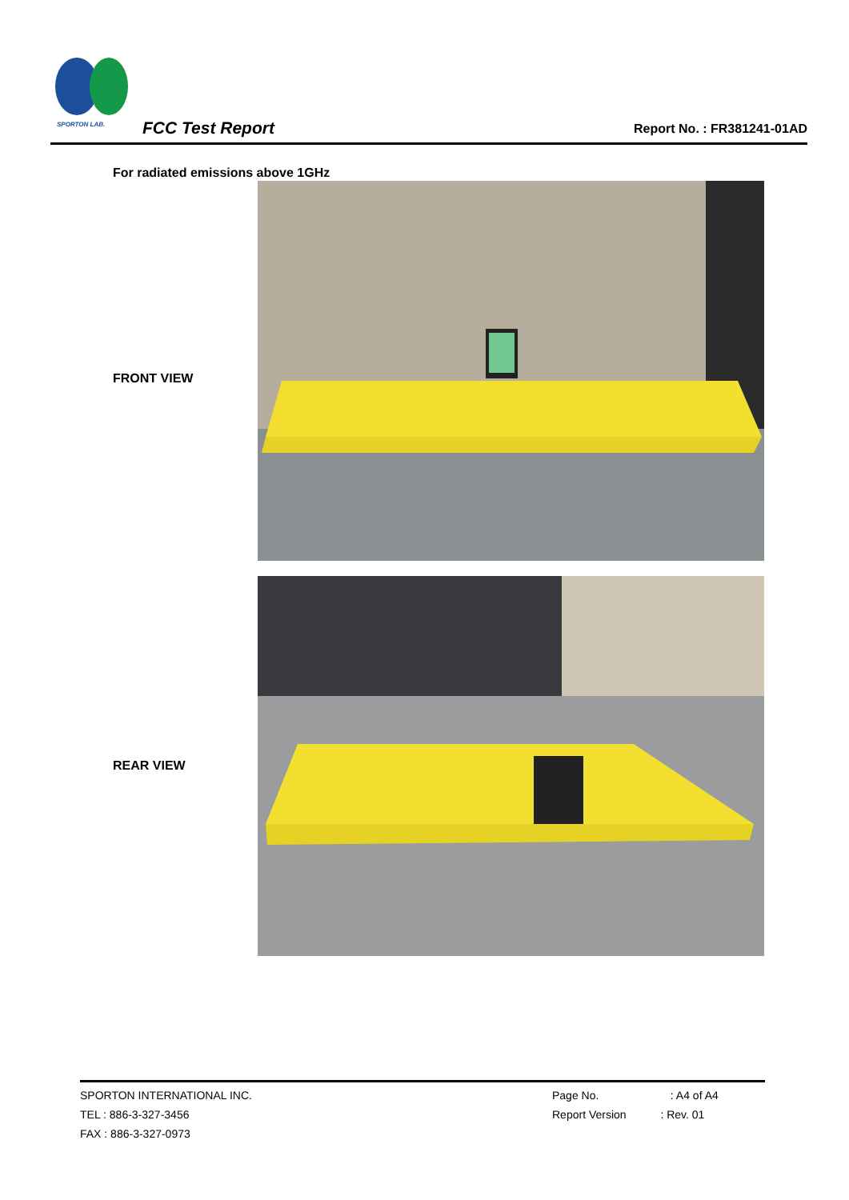SPORTON LAB.
FCC Test Report Report No. : FR381241-01AD
For radiated emissions above 1GHz
FRONT VIEW
REAR VIEW
SPORTON INTERNATIONAL INC.
TEL : 886-3-327-3456
FAX : 886-3-327-0973
Page No. : A4 of A4
Report Version : Rev. 01